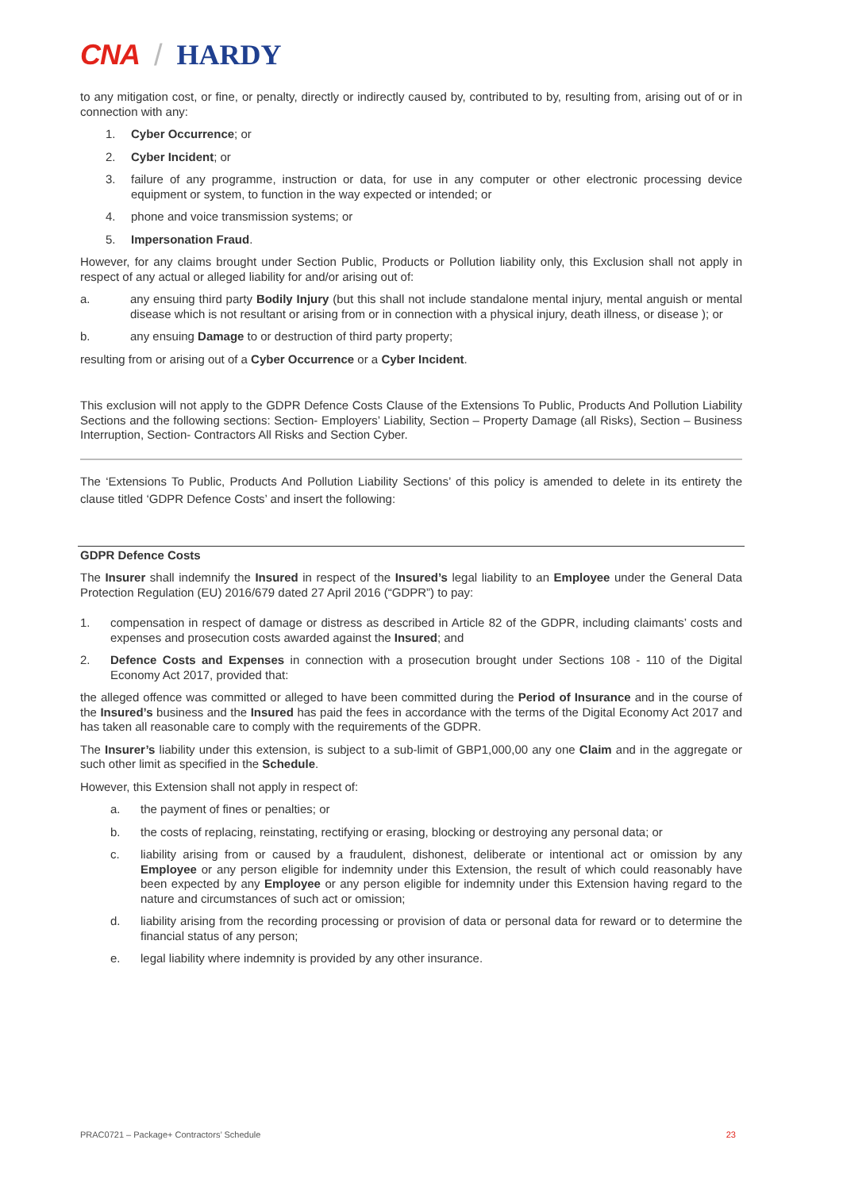CNA / HARDY
to any mitigation cost, or fine, or penalty, directly or indirectly caused by, contributed to by, resulting from, arising out of or in connection with any:
1. Cyber Occurrence; or
2. Cyber Incident; or
3. failure of any programme, instruction or data, for use in any computer or other electronic processing device equipment or system, to function in the way expected or intended; or
4. phone and voice transmission systems; or
5. Impersonation Fraud.
However, for any claims brought under Section Public, Products or Pollution liability only, this Exclusion shall not apply in respect of any actual or alleged liability for and/or arising out of:
a. any ensuing third party Bodily Injury (but this shall not include standalone mental injury, mental anguish or mental disease which is not resultant or arising from or in connection with a physical injury, death illness, or disease ); or
b. any ensuing Damage to or destruction of third party property;
resulting from or arising out of a Cyber Occurrence or a Cyber Incident.
This exclusion will not apply to the GDPR Defence Costs Clause of the Extensions To Public, Products And Pollution Liability Sections and the following sections: Section- Employers’ Liability, Section – Property Damage (all Risks), Section – Business Interruption, Section- Contractors All Risks and Section Cyber.
The ‘Extensions To Public, Products And Pollution Liability Sections’ of this policy is amended to delete in its entirety the clause titled ‘GDPR Defence Costs’ and insert the following:
GDPR Defence Costs
The Insurer shall indemnify the Insured in respect of the Insured’s legal liability to an Employee under the General Data Protection Regulation (EU) 2016/679 dated 27 April 2016 (“GDPR”) to pay:
1. compensation in respect of damage or distress as described in Article 82 of the GDPR, including claimants’ costs and expenses and prosecution costs awarded against the Insured; and
2. Defence Costs and Expenses in connection with a prosecution brought under Sections 108 - 110 of the Digital Economy Act 2017, provided that:
the alleged offence was committed or alleged to have been committed during the Period of Insurance and in the course of the Insured’s business and the Insured has paid the fees in accordance with the terms of the Digital Economy Act 2017 and has taken all reasonable care to comply with the requirements of the GDPR.
The Insurer’s liability under this extension, is subject to a sub-limit of GBP1,000,00 any one Claim and in the aggregate or such other limit as specified in the Schedule.
However, this Extension shall not apply in respect of:
a. the payment of fines or penalties; or
b. the costs of replacing, reinstating, rectifying or erasing, blocking or destroying any personal data; or
c. liability arising from or caused by a fraudulent, dishonest, deliberate or intentional act or omission by any Employee or any person eligible for indemnity under this Extension, the result of which could reasonably have been expected by any Employee or any person eligible for indemnity under this Extension having regard to the nature and circumstances of such act or omission;
d. liability arising from the recording processing or provision of data or personal data for reward or to determine the financial status of any person;
e. legal liability where indemnity is provided by any other insurance.
PRAC0721 – Package+ Contractors’ Schedule 23